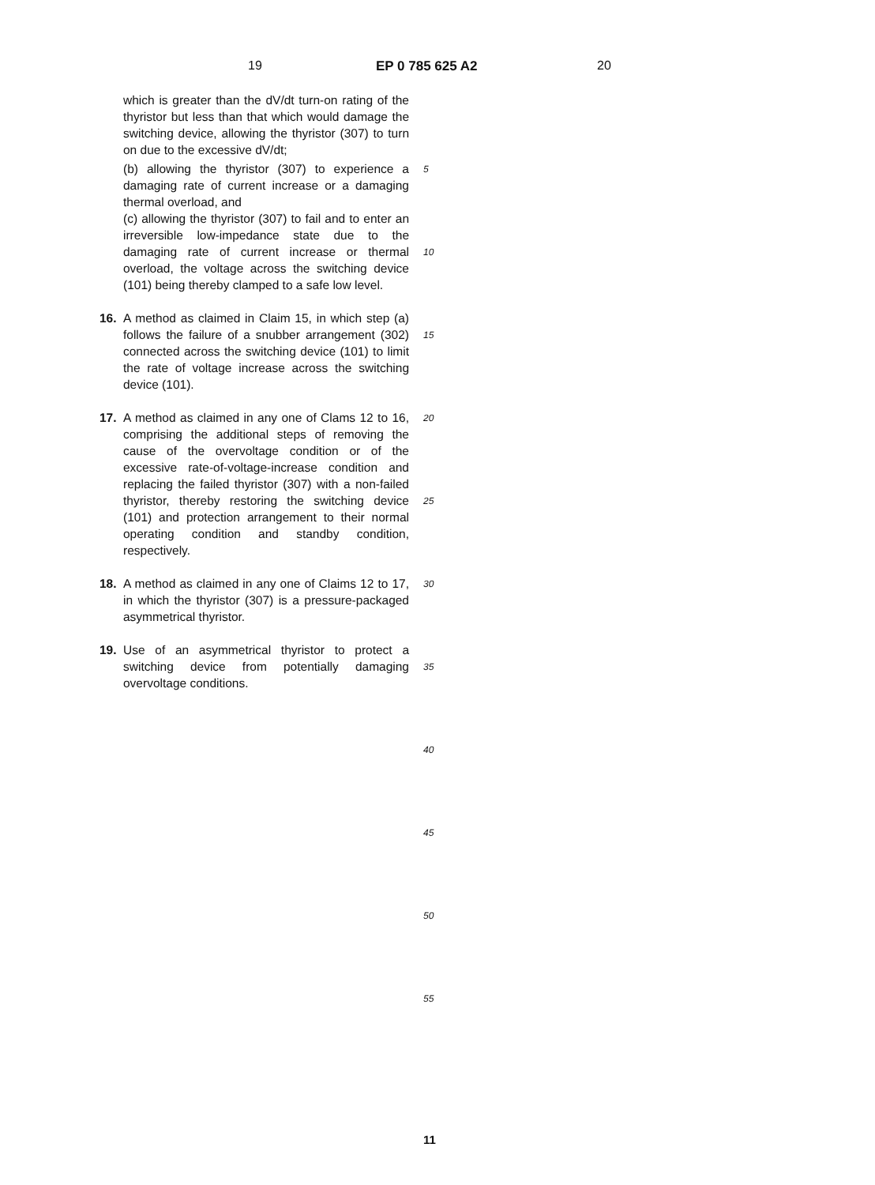19 EP 0 785 625 A2 20
which is greater than the dV/dt turn-on rating of the thyristor but less than that which would damage the switching device, allowing the thyristor (307) to turn on due to the excessive dV/dt;
(b) allowing the thyristor (307) to experience a damaging rate of current increase or a damaging thermal overload, and
(c) allowing the thyristor (307) to fail and to enter an irreversible low-impedance state due to the damaging rate of current increase or thermal overload, the voltage across the switching device (101) being thereby clamped to a safe low level.
16. A method as claimed in Claim 15, in which step (a) follows the failure of a snubber arrangement (302) connected across the switching device (101) to limit the rate of voltage increase across the switching device (101).
17. A method as claimed in any one of Clams 12 to 16, comprising the additional steps of removing the cause of the overvoltage condition or of the excessive rate-of-voltage-increase condition and replacing the failed thyristor (307) with a non-failed thyristor, thereby restoring the switching device (101) and protection arrangement to their normal operating condition and standby condition, respectively.
18. A method as claimed in any one of Claims 12 to 17, in which the thyristor (307) is a pressure-packaged asymmetrical thyristor.
19. Use of an asymmetrical thyristor to protect a switching device from potentially damaging overvoltage conditions.
5
10
15
20
25
30
35
40
45
50
55
11